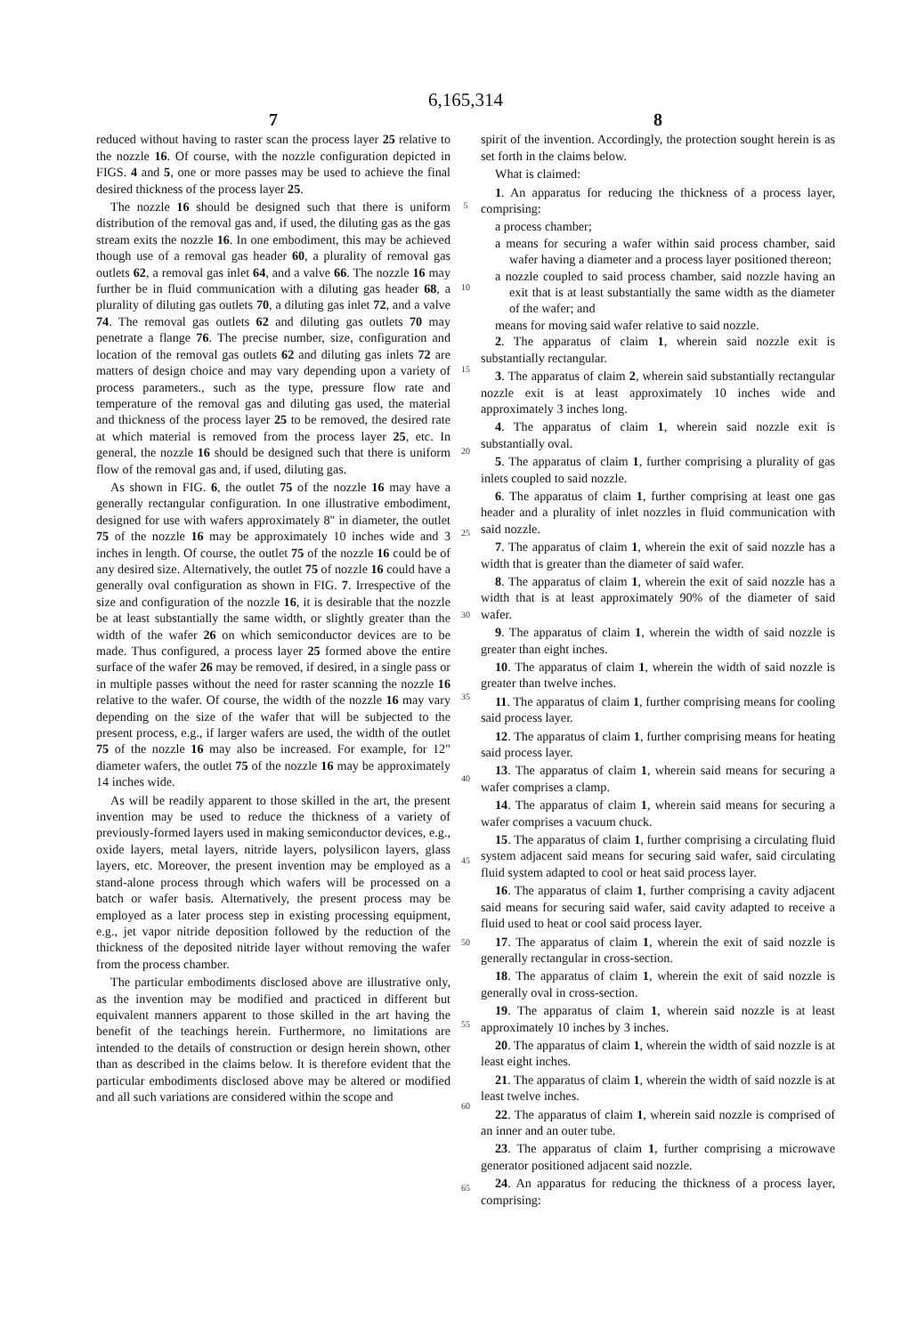6,165,314
7
reduced without having to raster scan the process layer 25 relative to the nozzle 16. Of course, with the nozzle configuration depicted in FIGS. 4 and 5, one or more passes may be used to achieve the final desired thickness of the process layer 25.
The nozzle 16 should be designed such that there is uniform distribution of the removal gas and, if used, the diluting gas as the gas stream exits the nozzle 16. In one embodiment, this may be achieved though use of a removal gas header 60, a plurality of removal gas outlets 62, a removal gas inlet 64, and a valve 66. The nozzle 16 may further be in fluid communication with a diluting gas header 68, a plurality of diluting gas outlets 70, a diluting gas inlet 72, and a valve 74. The removal gas outlets 62 and diluting gas outlets 70 may penetrate a flange 76. The precise number, size, configuration and location of the removal gas outlets 62 and diluting gas inlets 72 are matters of design choice and may vary depending upon a variety of process parameters., such as the type, pressure flow rate and temperature of the removal gas and diluting gas used, the material and thickness of the process layer 25 to be removed, the desired rate at which material is removed from the process layer 25, etc. In general, the nozzle 16 should be designed such that there is uniform flow of the removal gas and, if used, diluting gas.
As shown in FIG. 6, the outlet 75 of the nozzle 16 may have a generally rectangular configuration. In one illustrative embodiment, designed for use with wafers approximately 8" in diameter, the outlet 75 of the nozzle 16 may be approximately 10 inches wide and 3 inches in length. Of course, the outlet 75 of the nozzle 16 could be of any desired size. Alternatively, the outlet 75 of nozzle 16 could have a generally oval configuration as shown in FIG. 7. Irrespective of the size and configuration of the nozzle 16, it is desirable that the nozzle be at least substantially the same width, or slightly greater than the width of the wafer 26 on which semiconductor devices are to be made. Thus configured, a process layer 25 formed above the entire surface of the wafer 26 may be removed, if desired, in a single pass or in multiple passes without the need for raster scanning the nozzle 16 relative to the wafer. Of course, the width of the nozzle 16 may vary depending on the size of the wafer that will be subjected to the present process, e.g., if larger wafers are used, the width of the outlet 75 of the nozzle 16 may also be increased. For example, for 12" diameter wafers, the outlet 75 of the nozzle 16 may be approximately 14 inches wide.
As will be readily apparent to those skilled in the art, the present invention may be used to reduce the thickness of a variety of previously-formed layers used in making semiconductor devices, e.g., oxide layers, metal layers, nitride layers, polysilicon layers, glass layers, etc. Moreover, the present invention may be employed as a stand-alone process through which wafers will be processed on a batch or wafer basis. Alternatively, the present process may be employed as a later process step in existing processing equipment, e.g., jet vapor nitride deposition followed by the reduction of the thickness of the deposited nitride layer without removing the wafer from the process chamber.
The particular embodiments disclosed above are illustrative only, as the invention may be modified and practiced in different but equivalent manners apparent to those skilled in the art having the benefit of the teachings herein. Furthermore, no limitations are intended to the details of construction or design herein shown, other than as described in the claims below. It is therefore evident that the particular embodiments disclosed above may be altered or modified and all such variations are considered within the scope and
5
10
15
20
25
30
35
40
45
50
55
60
65
8
spirit of the invention. Accordingly, the protection sought herein is as set forth in the claims below.
What is claimed:
1. An apparatus for reducing the thickness of a process layer, comprising:
a process chamber;
a means for securing a wafer within said process chamber, said wafer having a diameter and a process layer positioned thereon;
a nozzle coupled to said process chamber, said nozzle having an exit that is at least substantially the same width as the diameter of the wafer; and
means for moving said wafer relative to said nozzle.
2. The apparatus of claim 1, wherein said nozzle exit is substantially rectangular.
3. The apparatus of claim 2, wherein said substantially rectangular nozzle exit is at least approximately 10 inches wide and approximately 3 inches long.
4. The apparatus of claim 1, wherein said nozzle exit is substantially oval.
5. The apparatus of claim 1, further comprising a plurality of gas inlets coupled to said nozzle.
6. The apparatus of claim 1, further comprising at least one gas header and a plurality of inlet nozzles in fluid communication with said nozzle.
7. The apparatus of claim 1, wherein the exit of said nozzle has a width that is greater than the diameter of said wafer.
8. The apparatus of claim 1, wherein the exit of said nozzle has a width that is at least approximately 90% of the diameter of said wafer.
9. The apparatus of claim 1, wherein the width of said nozzle is greater than eight inches.
10. The apparatus of claim 1, wherein the width of said nozzle is greater than twelve inches.
11. The apparatus of claim 1, further comprising means for cooling said process layer.
12. The apparatus of claim 1, further comprising means for heating said process layer.
13. The apparatus of claim 1, wherein said means for securing a wafer comprises a clamp.
14. The apparatus of claim 1, wherein said means for securing a wafer comprises a vacuum chuck.
15. The apparatus of claim 1, further comprising a circulating fluid system adjacent said means for securing said wafer, said circulating fluid system adapted to cool or heat said process layer.
16. The apparatus of claim 1, further comprising a cavity adjacent said means for securing said wafer, said cavity adapted to receive a fluid used to heat or cool said process layer.
17. The apparatus of claim 1, wherein the exit of said nozzle is generally rectangular in cross-section.
18. The apparatus of claim 1, wherein the exit of said nozzle is generally oval in cross-section.
19. The apparatus of claim 1, wherein said nozzle is at least approximately 10 inches by 3 inches.
20. The apparatus of claim 1, wherein the width of said nozzle is at least eight inches.
21. The apparatus of claim 1, wherein the width of said nozzle is at least twelve inches.
22. The apparatus of claim 1, wherein said nozzle is comprised of an inner and an outer tube.
23. The apparatus of claim 1, further comprising a microwave generator positioned adjacent said nozzle.
24. An apparatus for reducing the thickness of a process layer, comprising: